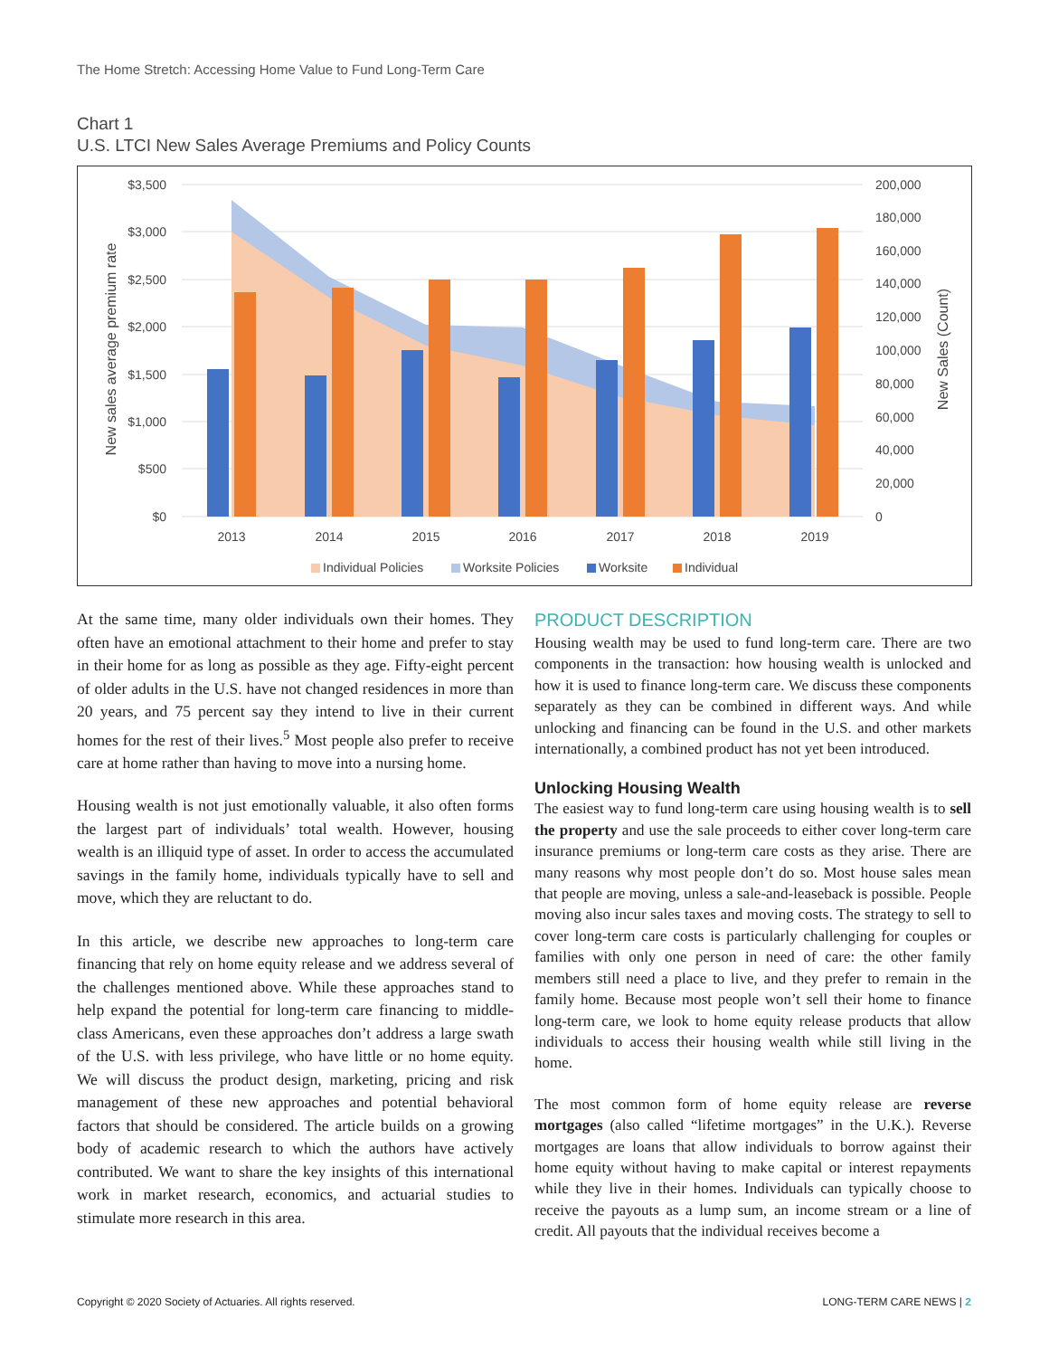The Home Stretch: Accessing Home Value to Fund Long-Term Care
Chart 1
U.S. LTCI New Sales Average Premiums and Policy Counts
$3,500
$3,000
$2,500
$2,000
$1,500
$1,000
$500
$0
200,000
180,000
160,000
140,000
120,000
100,000
80,000
60,000
40,000
20,000
0
2013
2014
2015
2016
2017
2018
2019
New sales average premium rate
New Sales (Count)
Individual Policies
Worksite Policies
Worksite
Individual
At the same time, many older individuals own their homes. They often have an emotional attachment to their home and prefer to stay in their home for as long as possible as they age. Fifty-eight percent of older adults in the U.S. have not changed residences in more than 20 years, and 75 percent say they intend to live in their current homes for the rest of their lives.<sup>5</sup> Most people also prefer to receive care at home rather than having to move into a nursing home.
Housing wealth is not just emotionally valuable, it also often forms the largest part of individuals’ total wealth. However, housing wealth is an illiquid type of asset. In order to access the accumulated savings in the family home, individuals typically have to sell and move, which they are reluctant to do.
In this article, we describe new approaches to long-term care financing that rely on home equity release and we address several of the challenges mentioned above. While these approaches stand to help expand the potential for long-term care financing to middle-class Americans, even these approaches don’t address a large swath of the U.S. with less privilege, who have little or no home equity. We will discuss the product design, marketing, pricing and risk management of these new approaches and potential behavioral factors that should be considered. The article builds on a growing body of academic research to which the authors have actively contributed. We want to share the key insights of this international work in market research, economics, and actuarial studies to stimulate more research in this area.
PRODUCT DESCRIPTION
Housing wealth may be used to fund long-term care. There are two components in the transaction: how housing wealth is unlocked and how it is used to finance long-term care. We discuss these components separately as they can be combined in different ways. And while unlocking and financing can be found in the U.S. and other markets internationally, a combined product has not yet been introduced.
Unlocking Housing Wealth
The easiest way to fund long-term care using housing wealth is to sell the property and use the sale proceeds to either cover long-term care insurance premiums or long-term care costs as they arise. There are many reasons why most people don’t do so. Most house sales mean that people are moving, unless a sale-and-leaseback is possible. People moving also incur sales taxes and moving costs. The strategy to sell to cover long-term care costs is particularly challenging for couples or families with only one person in need of care: the other family members still need a place to live, and they prefer to remain in the family home. Because most people won’t sell their home to finance long-term care, we look to home equity release products that allow individuals to access their housing wealth while still living in the home.
The most common form of home equity release are reverse mortgages (also called “lifetime mortgages” in the U.K.). Reverse mortgages are loans that allow individuals to borrow against their home equity without having to make capital or interest repayments while they live in their homes. Individuals can typically choose to receive the payouts as a lump sum, an income stream or a line of credit. All payouts that the individual receives become a
Copyright © 2020 Society of Actuaries. All rights reserved. LONG-TERM CARE NEWS | 2